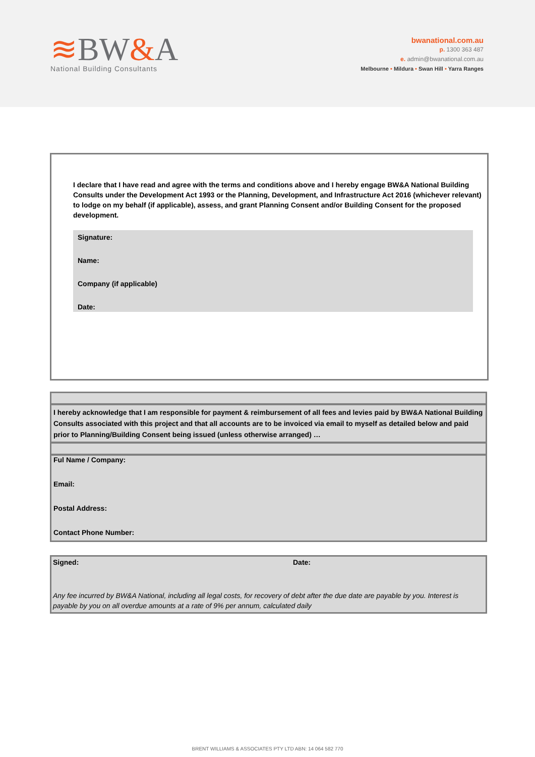≋BW&A
National Building Consultants
bwanational.com.au
p. 1300 363 487
e. admin@bwanational.com.au
Melbourne • Mildura • Swan Hill • Yarra Ranges
I declare that I have read and agree with the terms and conditions above and I hereby engage BW&A National Building Consults under the Development Act 1993 or the Planning, Development, and Infrastructure Act 2016 (whichever relevant) to lodge on my behalf (if applicable), assess, and grant Planning Consent and/or Building Consent for the proposed development.
Signature:
Name:
Company (if applicable)
Date:
I hereby acknowledge that I am responsible for payment & reimbursement of all fees and levies paid by BW&A National Building Consults associated with this project and that all accounts are to be invoiced via email to myself as detailed below and paid prior to Planning/Building Consent being issued (unless otherwise arranged) …
Ful Name / Company:
Email:
Postal Address:
Contact Phone Number:
Signed: Date:
Any fee incurred by BW&A National, including all legal costs, for recovery of debt after the due date are payable by you. Interest is payable by you on all overdue amounts at a rate of 9% per annum, calculated daily
BRENT WILLIAMS & ASSOCIATES PTY LTD ABN: 14 064 582 770